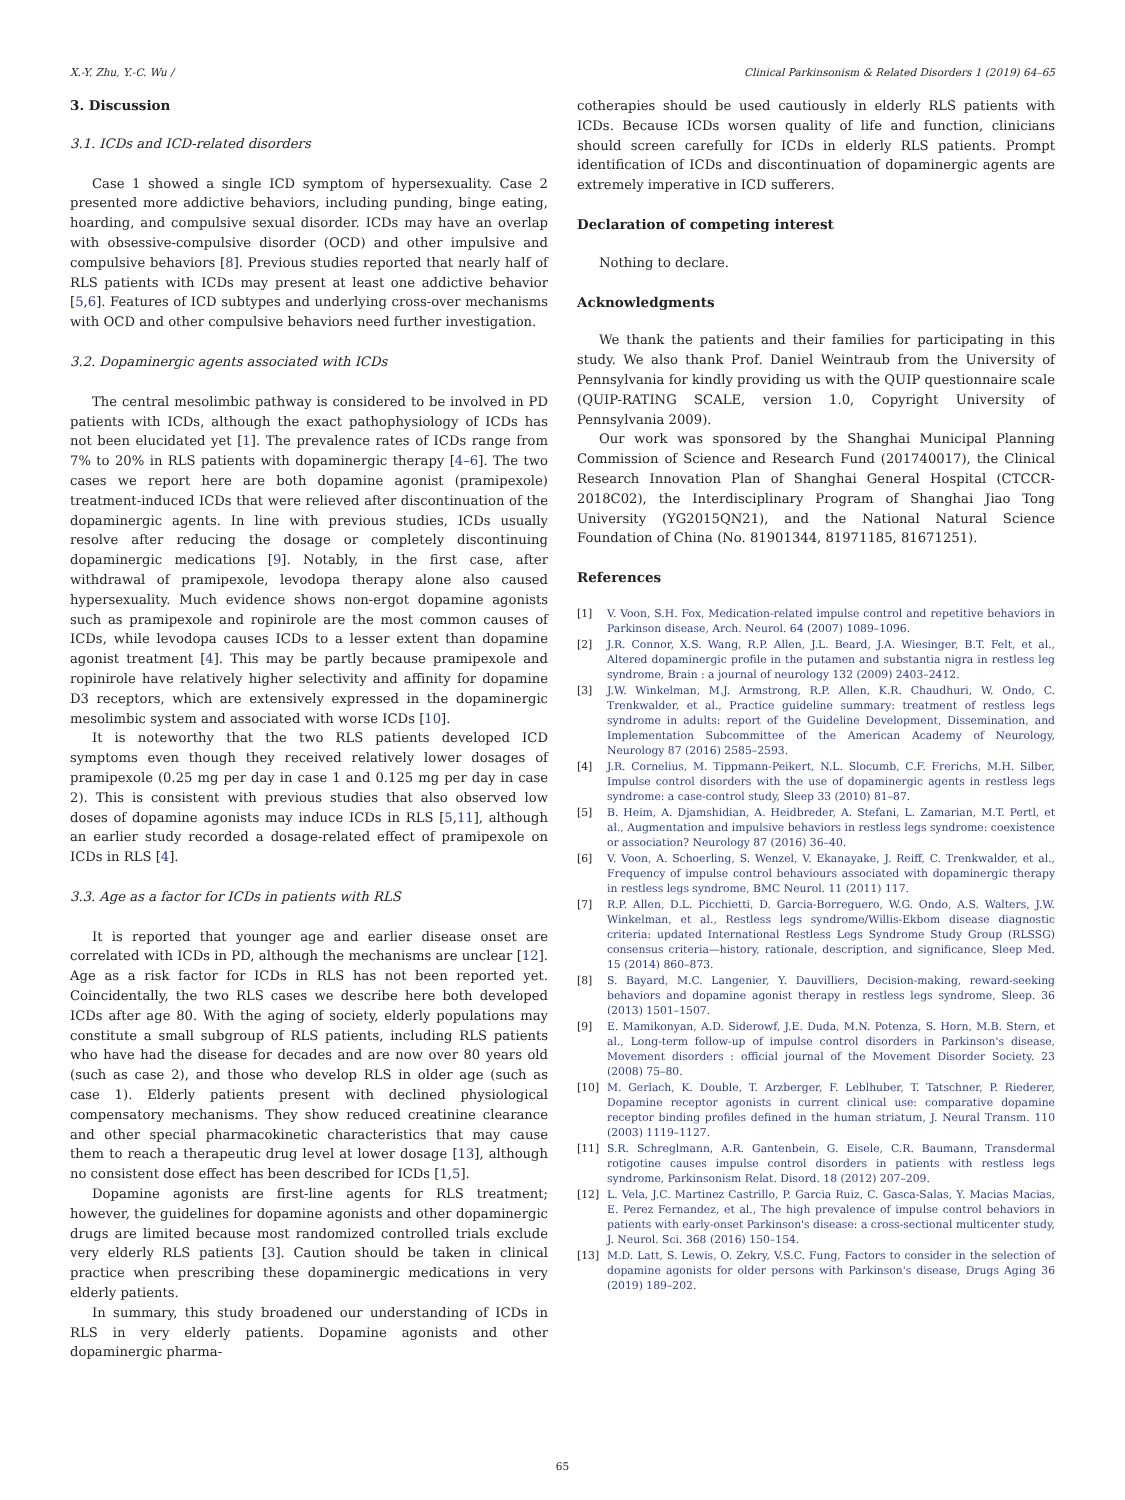X.-Y. Zhu, Y.-C. Wu / Clinical Parkinsonism & Related Disorders 1 (2019) 64–65
3. Discussion
3.1. ICDs and ICD-related disorders
Case 1 showed a single ICD symptom of hypersexuality. Case 2 presented more addictive behaviors, including punding, binge eating, hoarding, and compulsive sexual disorder. ICDs may have an overlap with obsessive-compulsive disorder (OCD) and other impulsive and compulsive behaviors [8]. Previous studies reported that nearly half of RLS patients with ICDs may present at least one addictive behavior [5,6]. Features of ICD subtypes and underlying cross-over mechanisms with OCD and other compulsive behaviors need further investigation.
3.2. Dopaminergic agents associated with ICDs
The central mesolimbic pathway is considered to be involved in PD patients with ICDs, although the exact pathophysiology of ICDs has not been elucidated yet [1]. The prevalence rates of ICDs range from 7% to 20% in RLS patients with dopaminergic therapy [4–6]. The two cases we report here are both dopamine agonist (pramipexole) treatment-induced ICDs that were relieved after discontinuation of the dopaminergic agents. In line with previous studies, ICDs usually resolve after reducing the dosage or completely discontinuing dopaminergic medications [9]. Notably, in the first case, after withdrawal of pramipexole, levodopa therapy alone also caused hypersexuality. Much evidence shows non-ergot dopamine agonists such as pramipexole and ropinirole are the most common causes of ICDs, while levodopa causes ICDs to a lesser extent than dopamine agonist treatment [4]. This may be partly because pramipexole and ropinirole have relatively higher selectivity and affinity for dopamine D3 receptors, which are extensively expressed in the dopaminergic mesolimbic system and associated with worse ICDs [10].
It is noteworthy that the two RLS patients developed ICD symptoms even though they received relatively lower dosages of pramipexole (0.25 mg per day in case 1 and 0.125 mg per day in case 2). This is consistent with previous studies that also observed low doses of dopamine agonists may induce ICDs in RLS [5,11], although an earlier study recorded a dosage-related effect of pramipexole on ICDs in RLS [4].
3.3. Age as a factor for ICDs in patients with RLS
It is reported that younger age and earlier disease onset are correlated with ICDs in PD, although the mechanisms are unclear [12]. Age as a risk factor for ICDs in RLS has not been reported yet. Coincidentally, the two RLS cases we describe here both developed ICDs after age 80. With the aging of society, elderly populations may constitute a small subgroup of RLS patients, including RLS patients who have had the disease for decades and are now over 80 years old (such as case 2), and those who develop RLS in older age (such as case 1). Elderly patients present with declined physiological compensatory mechanisms. They show reduced creatinine clearance and other special pharmacokinetic characteristics that may cause them to reach a therapeutic drug level at lower dosage [13], although no consistent dose effect has been described for ICDs [1,5].
Dopamine agonists are first-line agents for RLS treatment; however, the guidelines for dopamine agonists and other dopaminergic drugs are limited because most randomized controlled trials exclude very elderly RLS patients [3]. Caution should be taken in clinical practice when prescribing these dopaminergic medications in very elderly patients.
In summary, this study broadened our understanding of ICDs in RLS in very elderly patients. Dopamine agonists and other dopaminergic pharma-
cotherapies should be used cautiously in elderly RLS patients with ICDs. Because ICDs worsen quality of life and function, clinicians should screen carefully for ICDs in elderly RLS patients. Prompt identification of ICDs and discontinuation of dopaminergic agents are extremely imperative in ICD sufferers.
Declaration of competing interest
Nothing to declare.
Acknowledgments
We thank the patients and their families for participating in this study. We also thank Prof. Daniel Weintraub from the University of Pennsylvania for kindly providing us with the QUIP questionnaire scale (QUIP-RATING SCALE, version 1.0, Copyright University of Pennsylvania 2009).
Our work was sponsored by the Shanghai Municipal Planning Commission of Science and Research Fund (201740017), the Clinical Research Innovation Plan of Shanghai General Hospital (CTCCR-2018C02), the Interdisciplinary Program of Shanghai Jiao Tong University (YG2015QN21), and the National Natural Science Foundation of China (No. 81901344, 81971185, 81671251).
References
[1] V. Voon, S.H. Fox, Medication-related impulse control and repetitive behaviors in Parkinson disease, Arch. Neurol. 64 (2007) 1089–1096.
[2] J.R. Connor, X.S. Wang, R.P. Allen, J.L. Beard, J.A. Wiesinger, B.T. Felt, et al., Altered dopaminergic profile in the putamen and substantia nigra in restless leg syndrome, Brain : a journal of neurology 132 (2009) 2403–2412.
[3] J.W. Winkelman, M.J. Armstrong, R.P. Allen, K.R. Chaudhuri, W. Ondo, C. Trenkwalder, et al., Practice guideline summary: treatment of restless legs syndrome in adults: report of the Guideline Development, Dissemination, and Implementation Subcommittee of the American Academy of Neurology, Neurology 87 (2016) 2585–2593.
[4] J.R. Cornelius, M. Tippmann-Peikert, N.L. Slocumb, C.F. Frerichs, M.H. Silber, Impulse control disorders with the use of dopaminergic agents in restless legs syndrome: a case-control study, Sleep 33 (2010) 81–87.
[5] B. Heim, A. Djamshidian, A. Heidbreder, A. Stefani, L. Zamarian, M.T. Pertl, et al., Augmentation and impulsive behaviors in restless legs syndrome: coexistence or association? Neurology 87 (2016) 36–40.
[6] V. Voon, A. Schoerling, S. Wenzel, V. Ekanayake, J. Reiff, C. Trenkwalder, et al., Frequency of impulse control behaviours associated with dopaminergic therapy in restless legs syndrome, BMC Neurol. 11 (2011) 117.
[7] R.P. Allen, D.L. Picchietti, D. Garcia-Borreguero, W.G. Ondo, A.S. Walters, J.W. Winkelman, et al., Restless legs syndrome/Willis-Ekbom disease diagnostic criteria: updated International Restless Legs Syndrome Study Group (RLSSG) consensus criteria—history, rationale, description, and significance, Sleep Med. 15 (2014) 860–873.
[8] S. Bayard, M.C. Langenier, Y. Dauvilliers, Decision-making, reward-seeking behaviors and dopamine agonist therapy in restless legs syndrome, Sleep. 36 (2013) 1501–1507.
[9] E. Mamikonyan, A.D. Siderowf, J.E. Duda, M.N. Potenza, S. Horn, M.B. Stern, et al., Long-term follow-up of impulse control disorders in Parkinson's disease, Movement disorders : official journal of the Movement Disorder Society. 23 (2008) 75–80.
[10] M. Gerlach, K. Double, T. Arzberger, F. Leblhuber, T. Tatschner, P. Riederer, Dopamine receptor agonists in current clinical use: comparative dopamine receptor binding profiles defined in the human striatum, J. Neural Transm. 110 (2003) 1119–1127.
[11] S.R. Schreglmann, A.R. Gantenbein, G. Eisele, C.R. Baumann, Transdermal rotigotine causes impulse control disorders in patients with restless legs syndrome, Parkinsonism Relat. Disord. 18 (2012) 207–209.
[12] L. Vela, J.C. Martinez Castrillo, P. Garcia Ruiz, C. Gasca-Salas, Y. Macias Macias, E. Perez Fernandez, et al., The high prevalence of impulse control behaviors in patients with early-onset Parkinson's disease: a cross-sectional multicenter study, J. Neurol. Sci. 368 (2016) 150–154.
[13] M.D. Latt, S. Lewis, O. Zekry, V.S.C. Fung, Factors to consider in the selection of dopamine agonists for older persons with Parkinson's disease, Drugs Aging 36 (2019) 189–202.
65